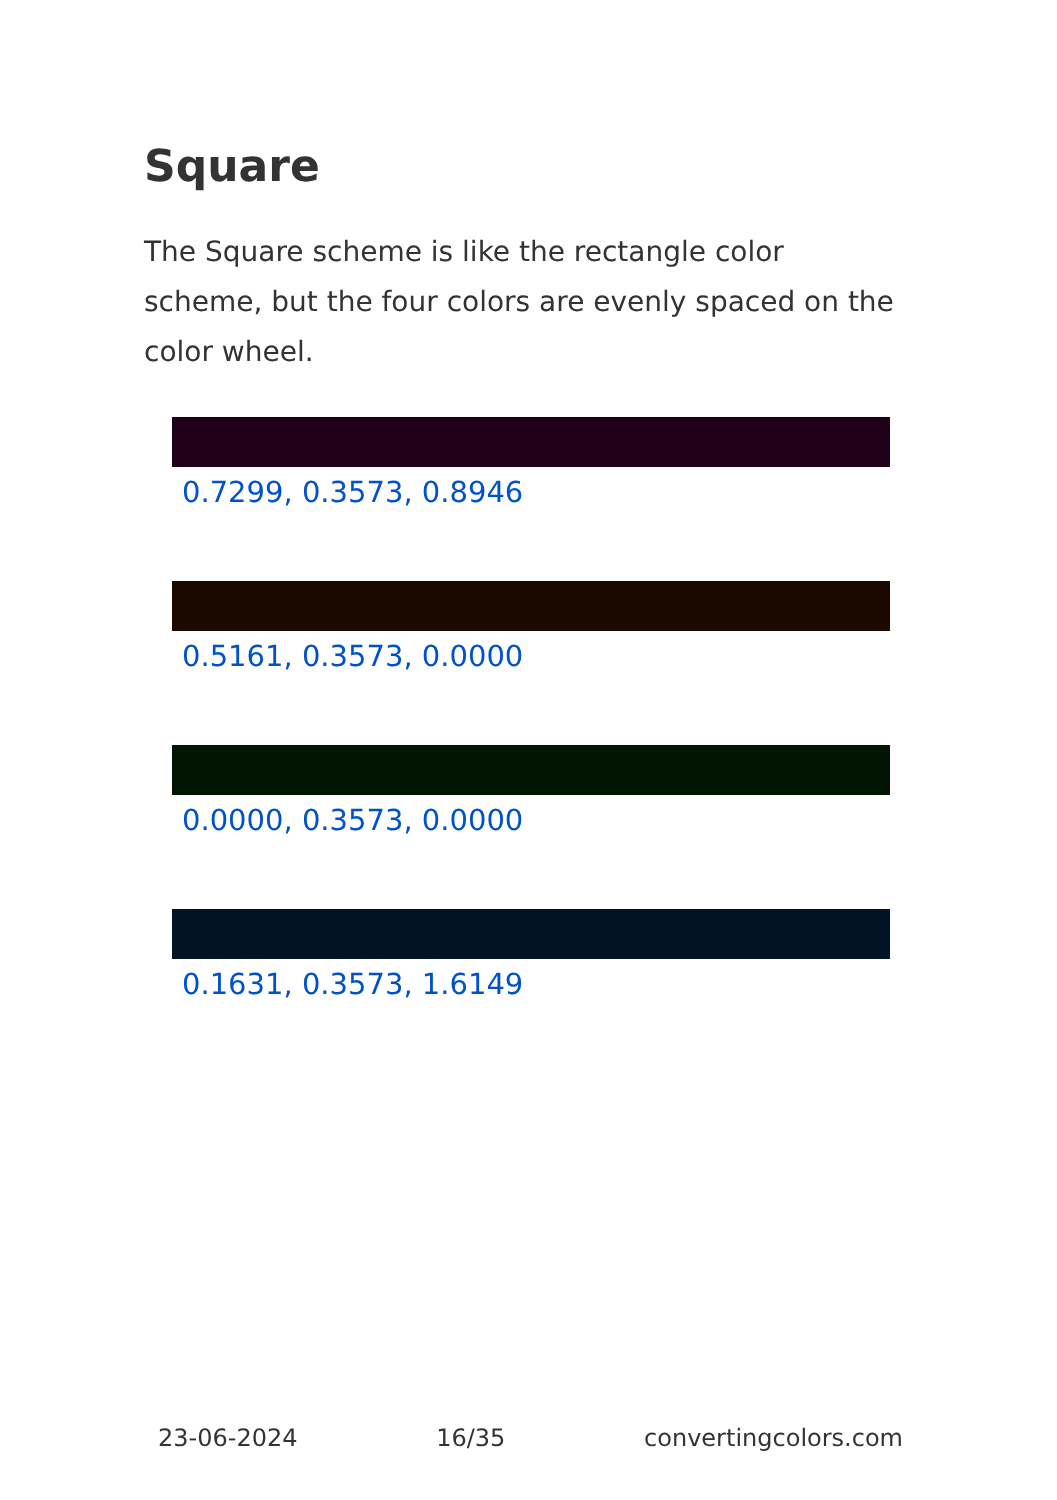Square
The Square scheme is like the rectangle color scheme, but the four colors are evenly spaced on the color wheel.
0.7299, 0.3573, 0.8946
0.5161, 0.3573, 0.0000
0.0000, 0.3573, 0.0000
0.1631, 0.3573, 1.6149
23-06-2024 16/35 convertingcolors.com